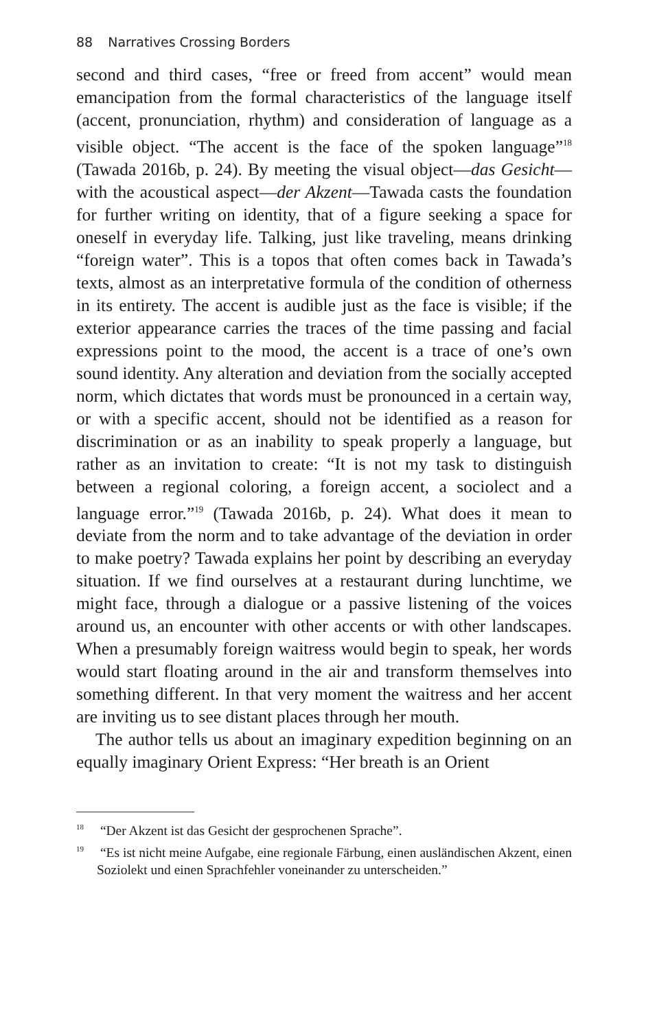88 Narratives Crossing Borders
second and third cases, “free or freed from accent” would mean emancipation from the formal characteristics of the language itself (accent, pronunciation, rhythm) and consideration of language as a visible object. “The accent is the face of the spoken language”<sup>18</sup> (Tawada 2016b, p. 24). By meeting the visual object—das Gesicht—with the acoustical aspect—der Akzent—Tawada casts the foundation for further writing on identity, that of a figure seeking a space for oneself in everyday life. Talking, just like traveling, means drinking “foreign water”. This is a topos that often comes back in Tawada’s texts, almost as an interpretative formula of the condition of otherness in its entirety. The accent is audible just as the face is visible; if the exterior appearance carries the traces of the time passing and facial expressions point to the mood, the accent is a trace of one’s own sound identity. Any alteration and deviation from the socially accepted norm, which dictates that words must be pronounced in a certain way, or with a specific accent, should not be identified as a reason for discrimination or as an inability to speak properly a language, but rather as an invitation to create: “It is not my task to distinguish between a regional coloring, a foreign accent, a sociolect and a language error.”<sup>19</sup> (Tawada 2016b, p. 24). What does it mean to deviate from the norm and to take advantage of the deviation in order to make poetry? Tawada explains her point by describing an everyday situation. If we find ourselves at a restaurant during lunchtime, we might face, through a dialogue or a passive listening of the voices around us, an encounter with other accents or with other landscapes. When a presumably foreign waitress would begin to speak, her words would start floating around in the air and transform themselves into something different. In that very moment the waitress and her accent are inviting us to see distant places through her mouth.
The author tells us about an imaginary expedition beginning on an equally imaginary Orient Express: “Her breath is an Orient
<sup>18</sup> “Der Akzent ist das Gesicht der gesprochenen Sprache”.
<sup>19</sup> “Es ist nicht meine Aufgabe, eine regionale Färbung, einen ausländischen Akzent, einen Soziolekt und einen Sprachfehler voneinander zu unterscheiden.”